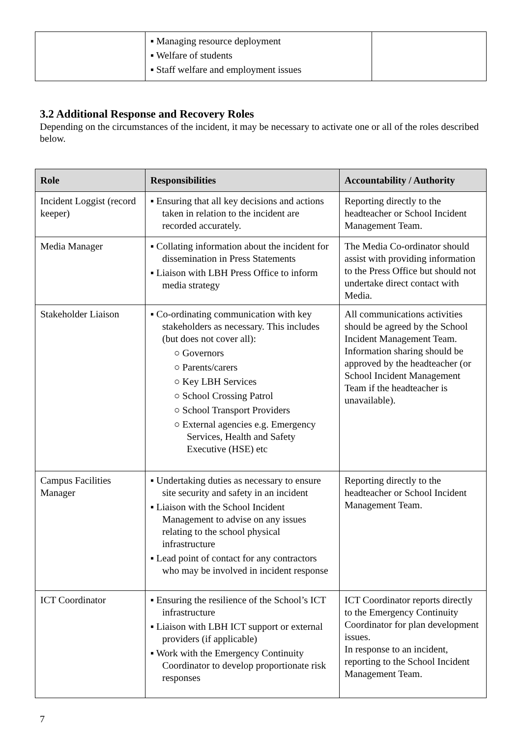| | ▪ Managing resource deployment ▪ Welfare of students ▪ Staff welfare and employment issues | |
3.2 Additional Response and Recovery Roles
Depending on the circumstances of the incident, it may be necessary to activate one or all of the roles described below.
| Role | Responsibilities | Accountability / Authority |
| --- | --- | --- |
| Incident Loggist (record keeper) | ▪ Ensuring that all key decisions and actions taken in relation to the incident are recorded accurately. | Reporting directly to the headteacher or School Incident Management Team. |
| Media Manager | ▪ Collating information about the incident for dissemination in Press Statements ▪ Liaison with LBH Press Office to inform media strategy | The Media Co-ordinator should assist with providing information to the Press Office but should not undertake direct contact with Media. |
| Stakeholder Liaison | ▪ Co-ordinating communication with key stakeholders as necessary. This includes (but does not cover all): ○ Governors ○ Parents/carers ○ Key LBH Services ○ School Crossing Patrol ○ School Transport Providers ○ External agencies e.g. Emergency Services, Health and Safety Executive (HSE) etc | All communications activities should be agreed by the School Incident Management Team. Information sharing should be approved by the headteacher (or School Incident Management Team if the headteacher is unavailable). |
| Campus Facilities Manager | ▪ Undertaking duties as necessary to ensure site security and safety in an incident ▪ Liaison with the School Incident Management to advise on any issues relating to the school physical infrastructure ▪ Lead point of contact for any contractors who may be involved in incident response | Reporting directly to the headteacher or School Incident Management Team. |
| ICT Coordinator | ▪ Ensuring the resilience of the School’s ICT infrastructure ▪ Liaison with LBH ICT support or external providers (if applicable) ▪ Work with the Emergency Continuity Coordinator to develop proportionate risk responses | ICT Coordinator reports directly to the Emergency Continuity Coordinator for plan development issues. In response to an incident, reporting to the School Incident Management Team. |
7